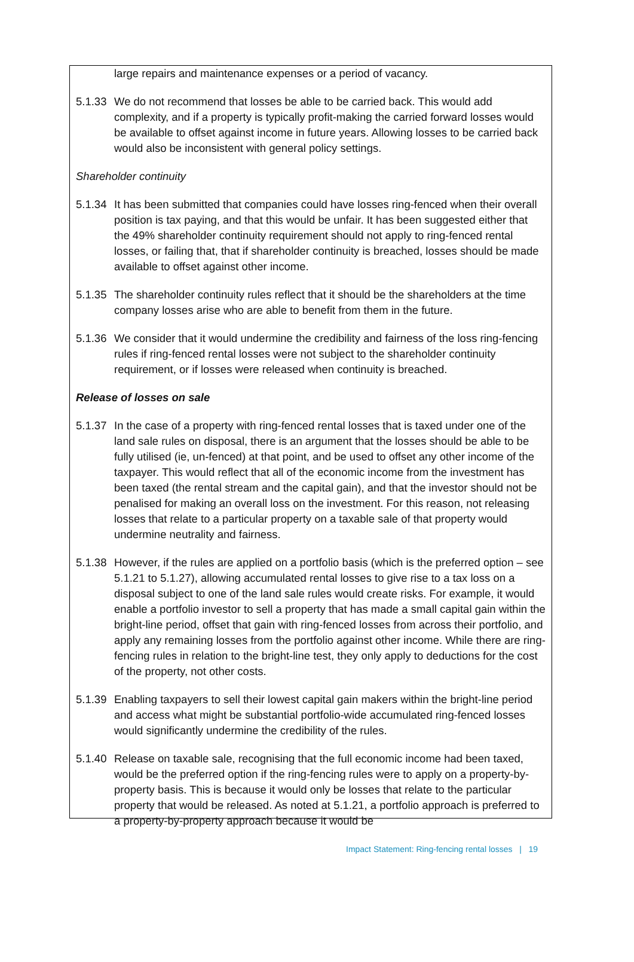large repairs and maintenance expenses or a period of vacancy.
5.1.33
We do not recommend that losses be able to be carried back. This would add complexity, and if a property is typically profit-making the carried forward losses would be available to offset against income in future years. Allowing losses to be carried back would also be inconsistent with general policy settings.
Shareholder continuity
5.1.34
It has been submitted that companies could have losses ring-fenced when their overall position is tax paying, and that this would be unfair. It has been suggested either that the 49% shareholder continuity requirement should not apply to ring-fenced rental losses, or failing that, that if shareholder continuity is breached, losses should be made available to offset against other income.
5.1.35
The shareholder continuity rules reflect that it should be the shareholders at the time company losses arise who are able to benefit from them in the future.
5.1.36
We consider that it would undermine the credibility and fairness of the loss ring-fencing rules if ring-fenced rental losses were not subject to the shareholder continuity requirement, or if losses were released when continuity is breached.
Release of losses on sale
5.1.37
In the case of a property with ring-fenced rental losses that is taxed under one of the land sale rules on disposal, there is an argument that the losses should be able to be fully utilised (ie, un-fenced) at that point, and be used to offset any other income of the taxpayer. This would reflect that all of the economic income from the investment has been taxed (the rental stream and the capital gain), and that the investor should not be penalised for making an overall loss on the investment. For this reason, not releasing losses that relate to a particular property on a taxable sale of that property would undermine neutrality and fairness.
5.1.38
However, if the rules are applied on a portfolio basis (which is the preferred option – see 5.1.21 to 5.1.27), allowing accumulated rental losses to give rise to a tax loss on a disposal subject to one of the land sale rules would create risks. For example, it would enable a portfolio investor to sell a property that has made a small capital gain within the bright-line period, offset that gain with ring-fenced losses from across their portfolio, and apply any remaining losses from the portfolio against other income. While there are ring-fencing rules in relation to the bright-line test, they only apply to deductions for the cost of the property, not other costs.
5.1.39
Enabling taxpayers to sell their lowest capital gain makers within the bright-line period and access what might be substantial portfolio-wide accumulated ring-fenced losses would significantly undermine the credibility of the rules.
5.1.40
Release on taxable sale, recognising that the full economic income had been taxed, would be the preferred option if the ring-fencing rules were to apply on a property-by-property basis. This is because it would only be losses that relate to the particular property that would be released. As noted at 5.1.21, a portfolio approach is preferred to a property-by-property approach because it would be
Impact Statement: Ring-fencing rental losses | 19